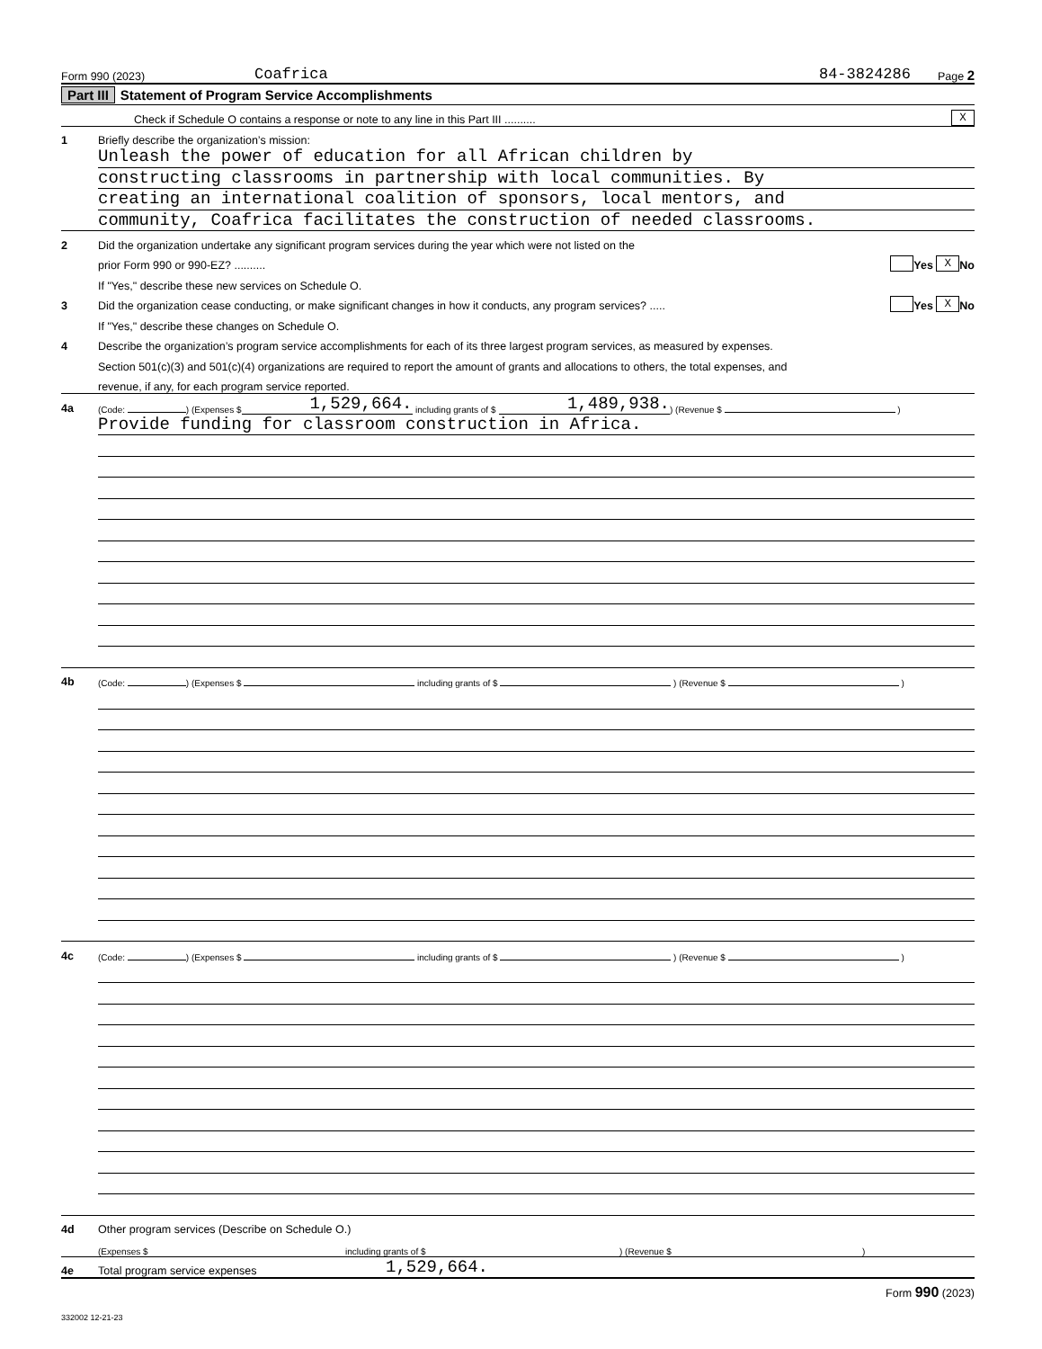Form 990 (2023) Coafrica 84-3824286 Page 2
Part III Statement of Program Service Accomplishments
Check if Schedule O contains a response or note to any line in this Part III .......... X
1 Briefly describe the organization’s mission:
Unleash the power of education for all African children by
constructing classrooms in partnership with local communities. By
creating an international coalition of sponsors, local mentors, and
community, Coafrica facilitates the construction of needed classrooms.
2 Did the organization undertake any significant program services during the year which were not listed on the
prior Form 990 or 990-EZ? .......... Yes X No
If "Yes," describe these new services on Schedule O.
3 Did the organization cease conducting, or make significant changes in how it conducts, any program services? ..... Yes X No
If "Yes," describe these changes on Schedule O.
4 Describe the organization’s program service accomplishments for each of its three largest program services, as measured by expenses.
Section 501(c)(3) and 501(c)(4) organizations are required to report the amount of grants and allocations to others, the total expenses, and
revenue, if any, for each program service reported.
4a (Code: ) (Expenses $ 1,529,664. including grants of $ 1,489,938.) (Revenue $ )
Provide funding for classroom construction in Africa.
4b (Code: ) (Expenses $ including grants of $ ) (Revenue $ )
4c (Code: ) (Expenses $ including grants of $ ) (Revenue $ )
4d Other program services (Describe on Schedule O.)
(Expenses $ including grants of $) (Revenue $)
4e Total program service expenses 1,529,664.
Form 990 (2023)
332002 12-21-23